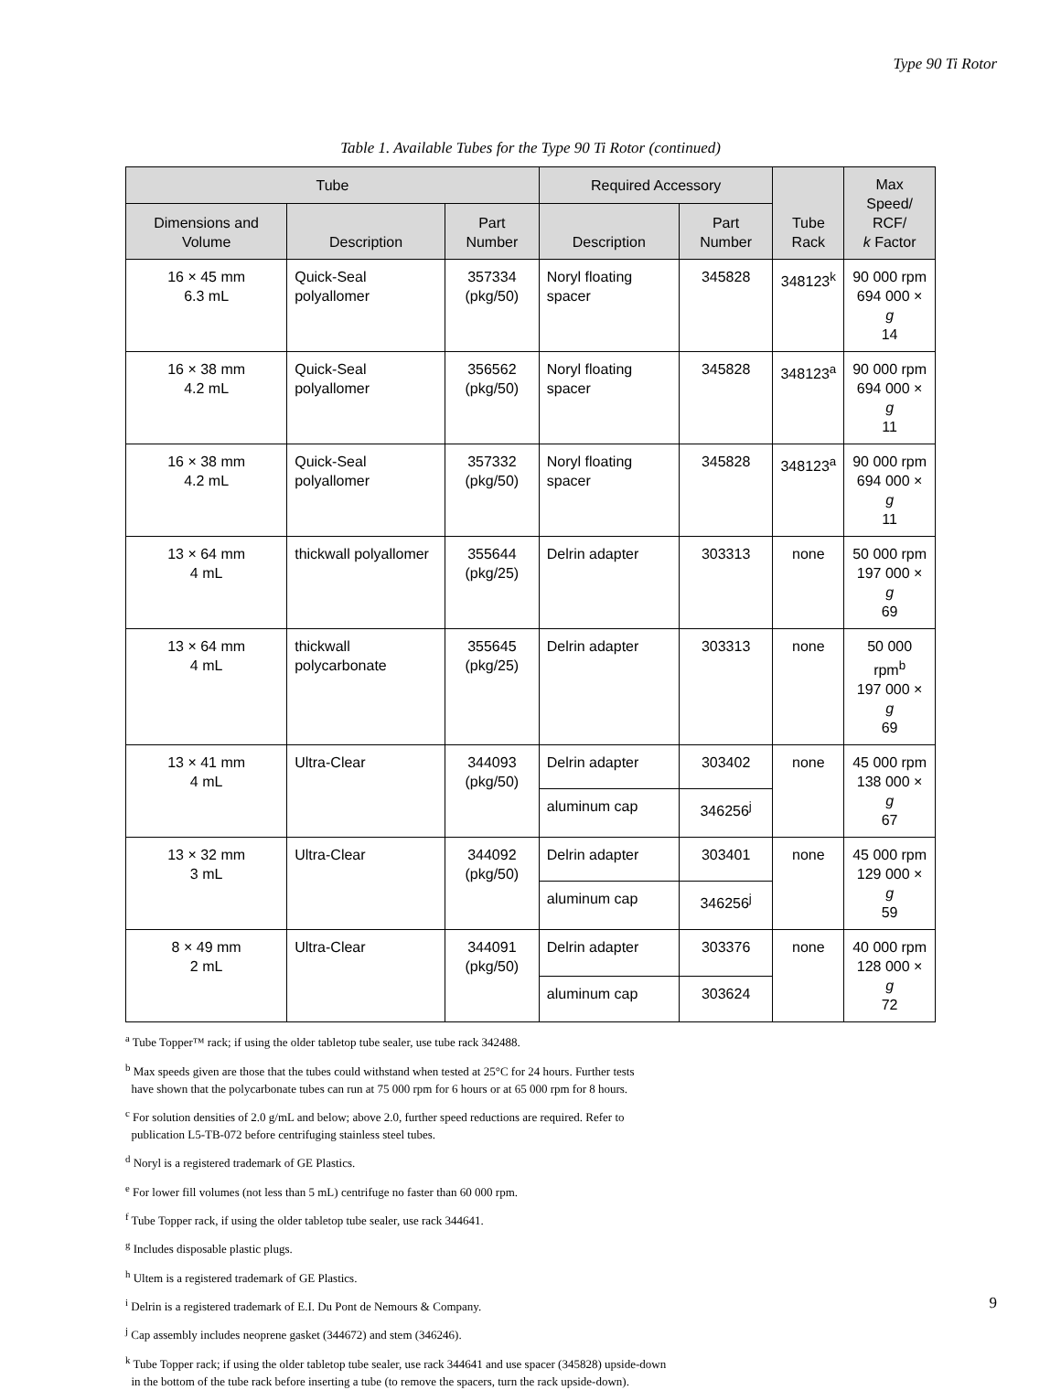Type 90 Ti Rotor
Table 1. Available Tubes for the Type 90 Ti Rotor (continued)
| Tube | | | Required Accessory | | Tube Rack | Max Speed/ RCF/ k Factor |
| --- | --- | --- | --- | --- | --- | --- |
| Dimensions and Volume | Description | Part Number | Description | Part Number | | |
| 16 × 45 mm 6.3 mL | Quick-Seal polyallomer | 357334 (pkg/50) | Noryl floating spacer | 345828 | 348123<sup>k</sup> | 90 000 rpm 694 000 × g 14 |
| 16 × 38 mm 4.2 mL | Quick-Seal polyallomer | 356562 (pkg/50) | Noryl floating spacer | 345828 | 348123<sup>a</sup> | 90 000 rpm 694 000 × g 11 |
| 16 × 38 mm 4.2 mL | Quick-Seal polyallomer | 357332 (pkg/50) | Noryl floating spacer | 345828 | 348123<sup>a</sup> | 90 000 rpm 694 000 × g 11 |
| 13 × 64 mm 4 mL | thickwall polyallomer | 355644 (pkg/25) | Delrin adapter | 303313 | none | 50 000 rpm 197 000 × g 69 |
| 13 × 64 mm 4 mL | thickwall polycarbonate | 355645 (pkg/25) | Delrin adapter | 303313 | none | 50 000 rpm<sup>b</sup> 197 000 × g 69 |
| 13 × 41 mm 4 mL | Ultra-Clear | 344093 (pkg/50) | Delrin adapter | 303402 | none | 45 000 rpm 138 000 × g 67 |
| | | | aluminum cap | 346256<sup>j</sup> | | |
| 13 × 32 mm 3 mL | Ultra-Clear | 344092 (pkg/50) | Delrin adapter | 303401 | none | 45 000 rpm 129 000 × g 59 |
| | | | aluminum cap | 346256<sup>j</sup> | | |
| 8 × 49 mm 2 mL | Ultra-Clear | 344091 (pkg/50) | Delrin adapter | 303376 | none | 40 000 rpm 128 000 × g 72 |
| | | | aluminum cap | 303624 | | |
<sup>a</sup> Tube Topper™ rack; if using the older tabletop tube sealer, use tube rack 342488.
<sup>b</sup> Max speeds given are those that the tubes could withstand when tested at 25°C for 24 hours. Further tests
have shown that the polycarbonate tubes can run at 75 000 rpm for 6 hours or at 65 000 rpm for 8 hours.
<sup>c</sup> For solution densities of 2.0 g/mL and below; above 2.0, further speed reductions are required. Refer to
publication L5-TB-072 before centrifuging stainless steel tubes.
<sup>d</sup> Noryl is a registered trademark of GE Plastics.
<sup>e</sup> For lower fill volumes (not less than 5 mL) centrifuge no faster than 60 000 rpm.
<sup>f</sup> Tube Topper rack, if using the older tabletop tube sealer, use rack 344641.
<sup>g</sup> Includes disposable plastic plugs.
<sup>h</sup> Ultem is a registered trademark of GE Plastics.
<sup>i</sup> Delrin is a registered trademark of E.I. Du Pont de Nemours & Company.
<sup>j</sup> Cap assembly includes neoprene gasket (344672) and stem (346246).
<sup>k</sup> Tube Topper rack; if using the older tabletop tube sealer, use rack 344641 and use spacer (345828) upside-down
in the bottom of the tube rack before inserting a tube (to remove the spacers, turn the rack upside-down).
9